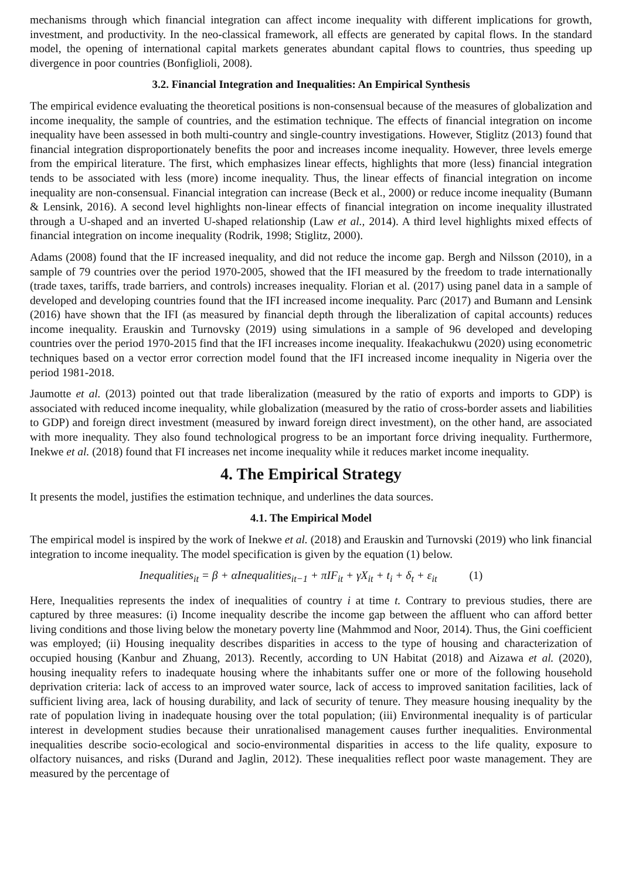mechanisms through which financial integration can affect income inequality with different implications for growth, investment, and productivity. In the neo-classical framework, all effects are generated by capital flows. In the standard model, the opening of international capital markets generates abundant capital flows to countries, thus speeding up divergence in poor countries (Bonfiglioli, 2008).
3.2. Financial Integration and Inequalities: An Empirical Synthesis
The empirical evidence evaluating the theoretical positions is non-consensual because of the measures of globalization and income inequality, the sample of countries, and the estimation technique. The effects of financial integration on income inequality have been assessed in both multi-country and single-country investigations. However, Stiglitz (2013) found that financial integration disproportionately benefits the poor and increases income inequality. However, three levels emerge from the empirical literature. The first, which emphasizes linear effects, highlights that more (less) financial integration tends to be associated with less (more) income inequality. Thus, the linear effects of financial integration on income inequality are non-consensual. Financial integration can increase (Beck et al., 2000) or reduce income inequality (Bumann & Lensink, 2016). A second level highlights non-linear effects of financial integration on income inequality illustrated through a U-shaped and an inverted U-shaped relationship (Law et al., 2014). A third level highlights mixed effects of financial integration on income inequality (Rodrik, 1998; Stiglitz, 2000).
Adams (2008) found that the IF increased inequality, and did not reduce the income gap. Bergh and Nilsson (2010), in a sample of 79 countries over the period 1970-2005, showed that the IFI measured by the freedom to trade internationally (trade taxes, tariffs, trade barriers, and controls) increases inequality. Florian et al. (2017) using panel data in a sample of developed and developing countries found that the IFI increased income inequality. Parc (2017) and Bumann and Lensink (2016) have shown that the IFI (as measured by financial depth through the liberalization of capital accounts) reduces income inequality. Erauskin and Turnovsky (2019) using simulations in a sample of 96 developed and developing countries over the period 1970-2015 find that the IFI increases income inequality. Ifeakachukwu (2020) using econometric techniques based on a vector error correction model found that the IFI increased income inequality in Nigeria over the period 1981-2018.
Jaumotte et al. (2013) pointed out that trade liberalization (measured by the ratio of exports and imports to GDP) is associated with reduced income inequality, while globalization (measured by the ratio of cross-border assets and liabilities to GDP) and foreign direct investment (measured by inward foreign direct investment), on the other hand, are associated with more inequality. They also found technological progress to be an important force driving inequality. Furthermore, Inekwe et al. (2018) found that FI increases net income inequality while it reduces market income inequality.
4. The Empirical Strategy
It presents the model, justifies the estimation technique, and underlines the data sources.
4.1. The Empirical Model
The empirical model is inspired by the work of Inekwe et al. (2018) and Erauskin and Turnovski (2019) who link financial integration to income inequality. The model specification is given by the equation (1) below.
Inequalities<sub>it</sub> = β + αInequalities<sub>it−1</sub> + πIF<sub>it</sub> + γX<sub>it</sub> + t<sub>i</sub> + δ<sub>t</sub> + ε<sub>it</sub> (1)
Here, Inequalities represents the index of inequalities of country i at time t. Contrary to previous studies, there are captured by three measures: (i) Income inequality describe the income gap between the affluent who can afford better living conditions and those living below the monetary poverty line (Mahmmod and Noor, 2014). Thus, the Gini coefficient was employed; (ii) Housing inequality describes disparities in access to the type of housing and characterization of occupied housing (Kanbur and Zhuang, 2013). Recently, according to UN Habitat (2018) and Aizawa et al. (2020), housing inequality refers to inadequate housing where the inhabitants suffer one or more of the following household deprivation criteria: lack of access to an improved water source, lack of access to improved sanitation facilities, lack of sufficient living area, lack of housing durability, and lack of security of tenure. They measure housing inequality by the rate of population living in inadequate housing over the total population; (iii) Environmental inequality is of particular interest in development studies because their unrationalised management causes further inequalities. Environmental inequalities describe socio-ecological and socio-environmental disparities in access to the life quality, exposure to olfactory nuisances, and risks (Durand and Jaglin, 2012). These inequalities reflect poor waste management. They are measured by the percentage of